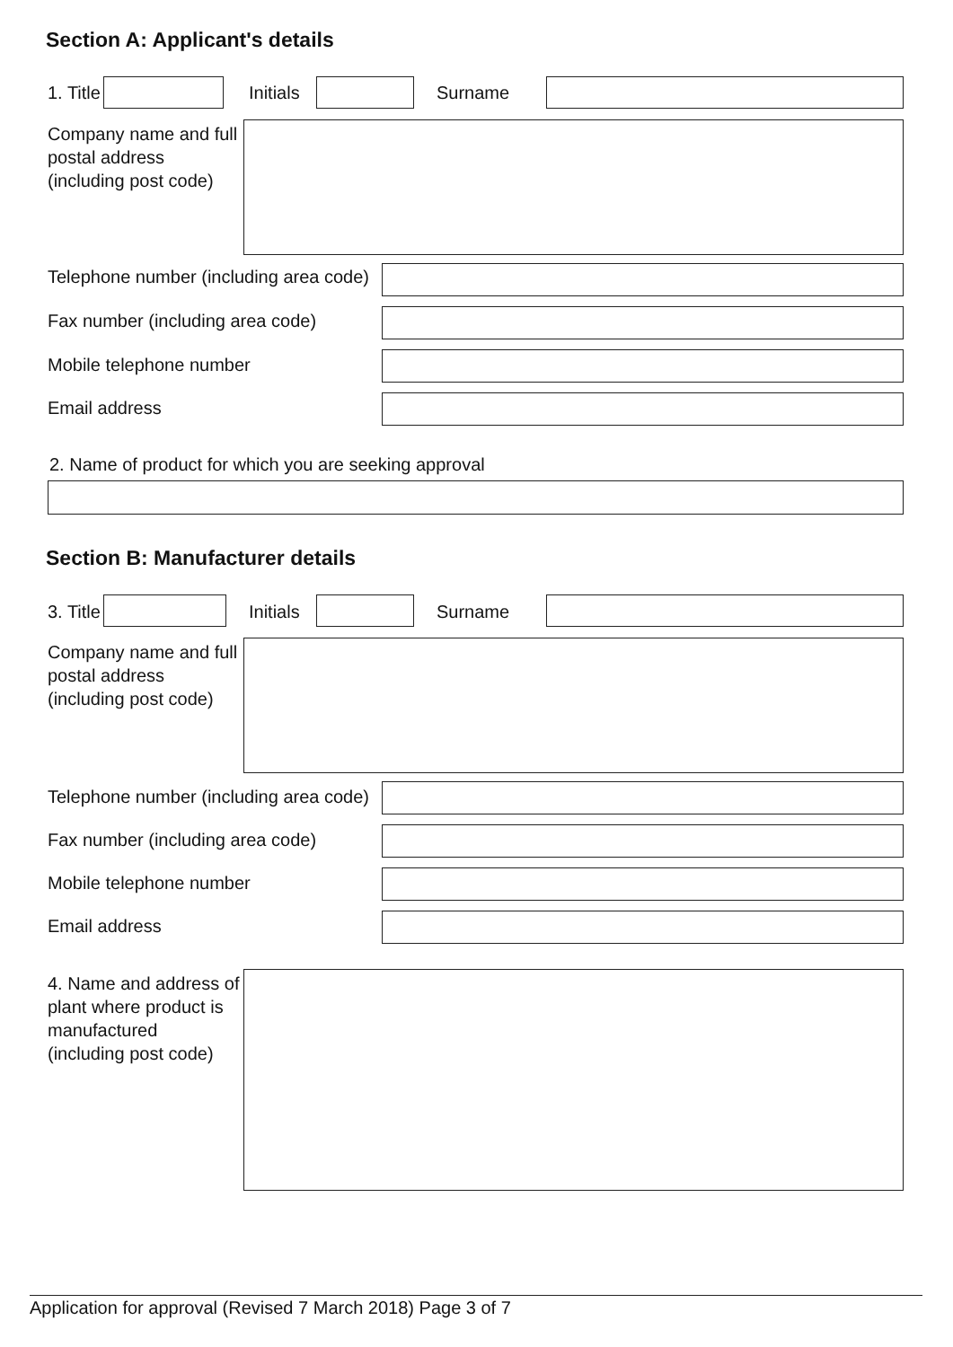Section A: Applicant's details
1. Title Initials Surname
Company name and full
postal address
(including post code)
Telephone number (including area code)
Fax number (including area code)
Mobile telephone number
Email address
2. Name of product for which you are seeking approval
Section B: Manufacturer details
3. Title Initials Surname
Company name and full
postal address
(including post code)
Telephone number (including area code)
Fax number (including area code)
Mobile telephone number
Email address
4. Name and address of
plant where product is
manufactured
(including post code)
Application for approval (Revised 7 March 2018) Page 3 of 7